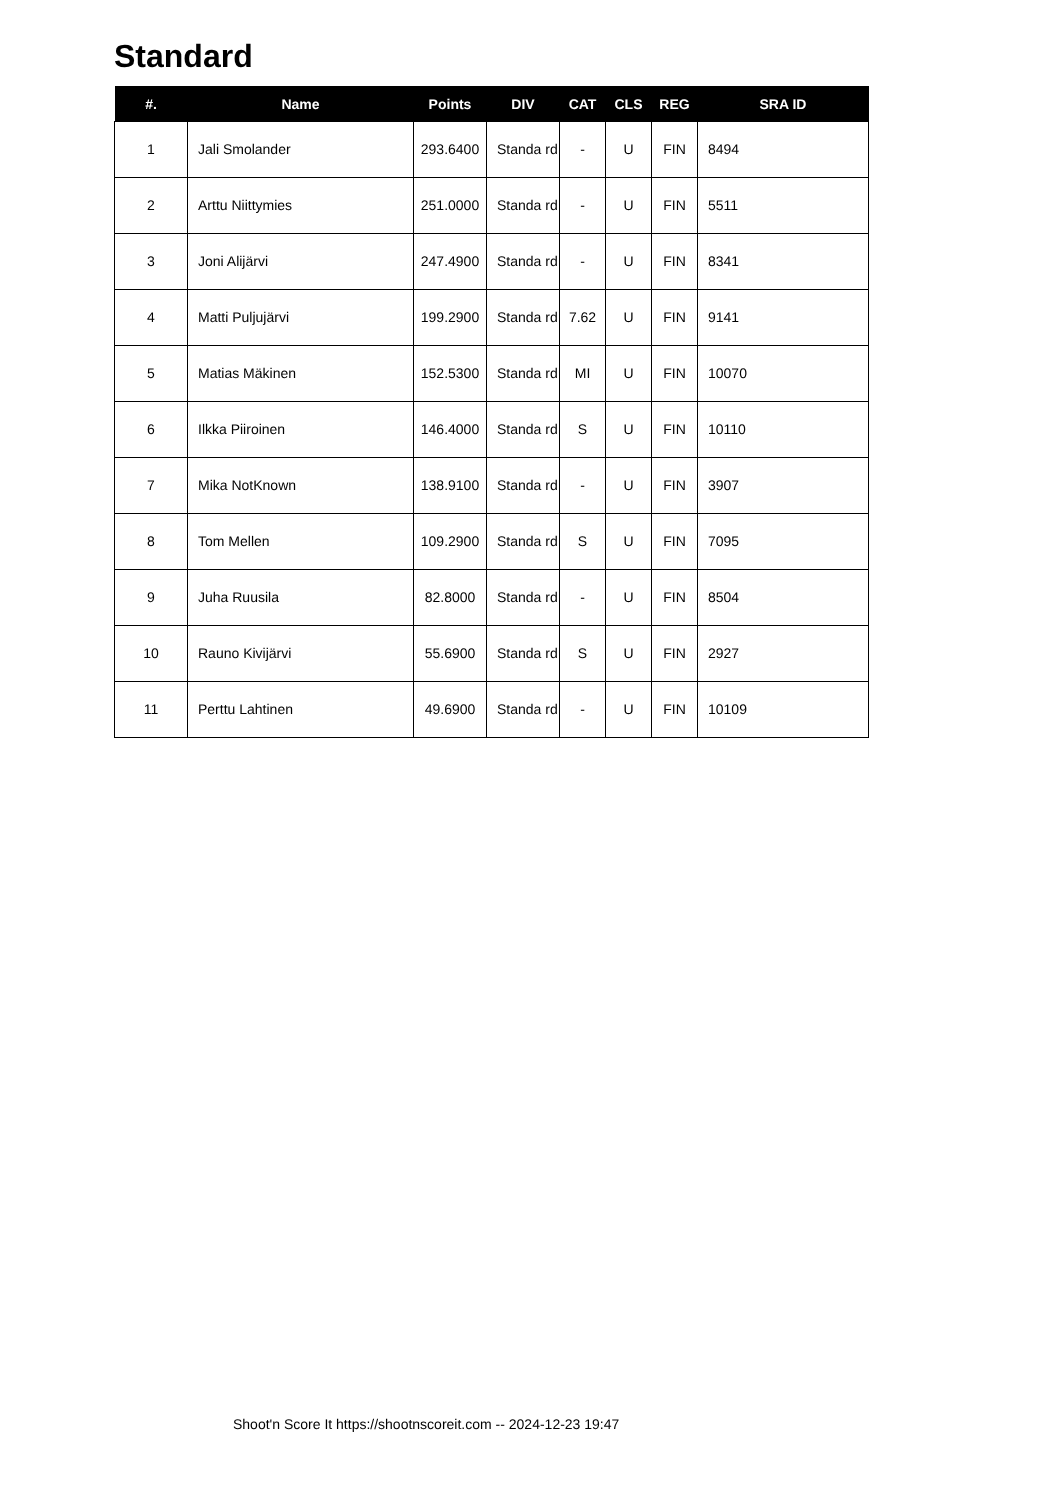Standard
| #. | Name | Points | DIV | CAT | CLS | REG | SRA ID |
| --- | --- | --- | --- | --- | --- | --- | --- |
| 1 | Jali Smolander | 293.6400 | Standa rd | - | U | FIN | 8494 |
| 2 | Arttu Niittymies | 251.0000 | Standa rd | - | U | FIN | 5511 |
| 3 | Joni Alijärvi | 247.4900 | Standa rd | - | U | FIN | 8341 |
| 4 | Matti Puljujärvi | 199.2900 | Standa rd | 7.62 | U | FIN | 9141 |
| 5 | Matias Mäkinen | 152.5300 | Standa rd | MI | U | FIN | 10070 |
| 6 | Ilkka Piiroinen | 146.4000 | Standa rd | S | U | FIN | 10110 |
| 7 | Mika NotKnown | 138.9100 | Standa rd | - | U | FIN | 3907 |
| 8 | Tom Mellen | 109.2900 | Standa rd | S | U | FIN | 7095 |
| 9 | Juha Ruusila | 82.8000 | Standa rd | - | U | FIN | 8504 |
| 10 | Rauno Kivijärvi | 55.6900 | Standa rd | S | U | FIN | 2927 |
| 11 | Perttu Lahtinen | 49.6900 | Standa rd | - | U | FIN | 10109 |
Shoot'n Score It https://shootnscoreit.com -- 2024-12-23 19:47